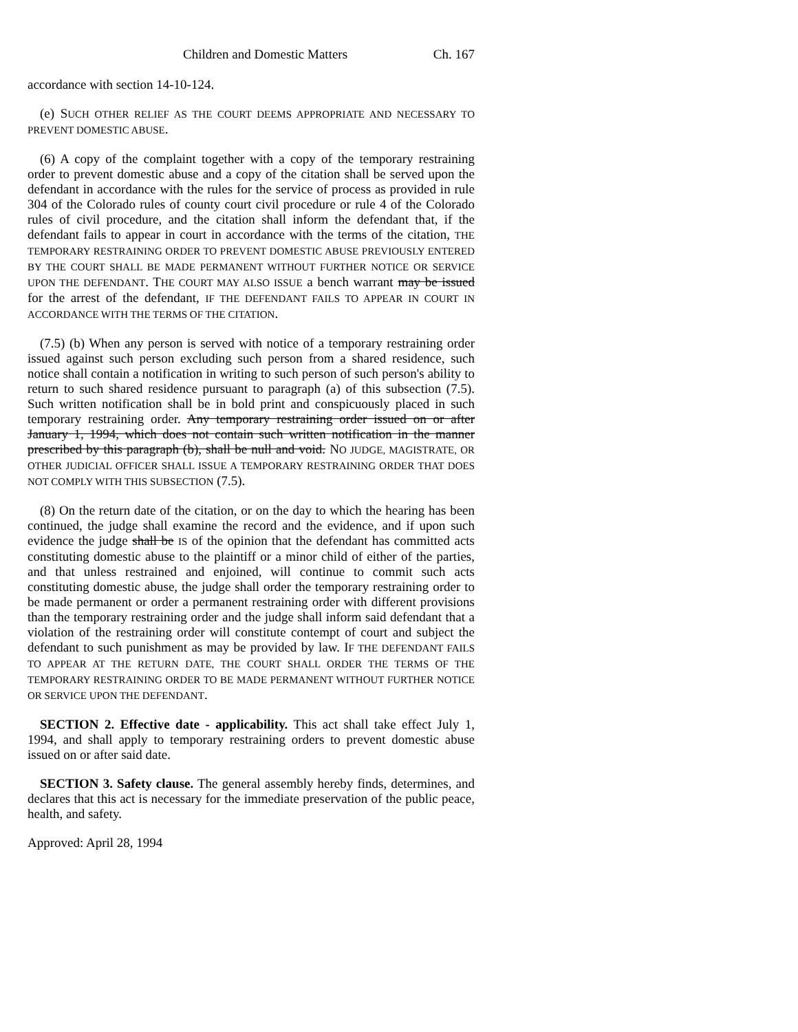Children and Domestic Matters Ch. 167
accordance with section 14-10-124.
(e) SUCH OTHER RELIEF AS THE COURT DEEMS APPROPRIATE AND NECESSARY TO PREVENT DOMESTIC ABUSE.
(6) A copy of the complaint together with a copy of the temporary restraining order to prevent domestic abuse and a copy of the citation shall be served upon the defendant in accordance with the rules for the service of process as provided in rule 304 of the Colorado rules of county court civil procedure or rule 4 of the Colorado rules of civil procedure, and the citation shall inform the defendant that, if the defendant fails to appear in court in accordance with the terms of the citation, THE TEMPORARY RESTRAINING ORDER TO PREVENT DOMESTIC ABUSE PREVIOUSLY ENTERED BY THE COURT SHALL BE MADE PERMANENT WITHOUT FURTHER NOTICE OR SERVICE UPON THE DEFENDANT. THE COURT MAY ALSO ISSUE a bench warrant may be issued for the arrest of the defendant, IF THE DEFENDANT FAILS TO APPEAR IN COURT IN ACCORDANCE WITH THE TERMS OF THE CITATION.
(7.5) (b) When any person is served with notice of a temporary restraining order issued against such person excluding such person from a shared residence, such notice shall contain a notification in writing to such person of such person's ability to return to such shared residence pursuant to paragraph (a) of this subsection (7.5). Such written notification shall be in bold print and conspicuously placed in such temporary restraining order. Any temporary restraining order issued on or after January 1, 1994, which does not contain such written notification in the manner prescribed by this paragraph (b), shall be null and void. NO JUDGE, MAGISTRATE, OR OTHER JUDICIAL OFFICER SHALL ISSUE A TEMPORARY RESTRAINING ORDER THAT DOES NOT COMPLY WITH THIS SUBSECTION (7.5).
(8) On the return date of the citation, or on the day to which the hearing has been continued, the judge shall examine the record and the evidence, and if upon such evidence the judge shall be IS of the opinion that the defendant has committed acts constituting domestic abuse to the plaintiff or a minor child of either of the parties, and that unless restrained and enjoined, will continue to commit such acts constituting domestic abuse, the judge shall order the temporary restraining order to be made permanent or order a permanent restraining order with different provisions than the temporary restraining order and the judge shall inform said defendant that a violation of the restraining order will constitute contempt of court and subject the defendant to such punishment as may be provided by law. IF THE DEFENDANT FAILS TO APPEAR AT THE RETURN DATE, THE COURT SHALL ORDER THE TERMS OF THE TEMPORARY RESTRAINING ORDER TO BE MADE PERMANENT WITHOUT FURTHER NOTICE OR SERVICE UPON THE DEFENDANT.
SECTION 2. Effective date - applicability. This act shall take effect July 1, 1994, and shall apply to temporary restraining orders to prevent domestic abuse issued on or after said date.
SECTION 3. Safety clause. The general assembly hereby finds, determines, and declares that this act is necessary for the immediate preservation of the public peace, health, and safety.
Approved: April 28, 1994